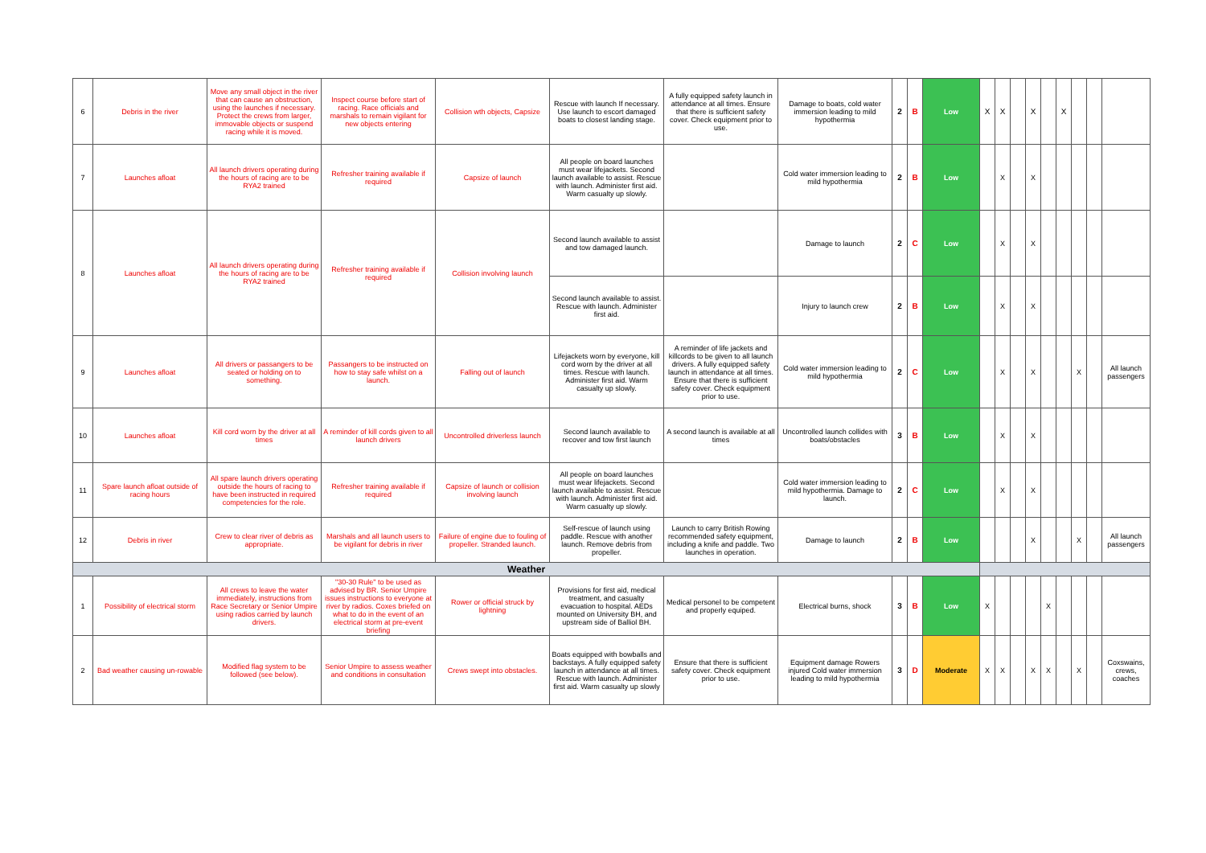| 6 | Debris in the river | Move any small object in the river that can cause an obstruction, using the launches if necessary. Protect the crews from larger, immovable objects or suspend racing while it is moved. | Inspect course before start of racing. Race officials and marshals to remain vigilant for new objects entering | Collision wth objects, Capsize | Rescue with launch If necessary. Use launch to escort damaged boats to closest landing stage. | A fully equipped safety launch in attendance at all times. Ensure that there is sufficient safety cover. Check equipment prior to use. | Damage to boats, cold water immersion leading to mild hypothermia | 2 | B | Low | X | X | | X | | X | | | |
| 7 | Launches afloat | All launch drivers operating during the hours of racing are to be RYA2 trained | Refresher training available if required | Capsize of launch | All people on board launches must wear lifejackets. Second launch available to assist. Rescue with launch. Administer first aid. Warm casualty up slowly. | | Cold water immersion leading to mild hypothermia | 2 | B | Low | | X | | X | | | | | |
| 8 | Launches afloat | All launch drivers operating during the hours of racing are to be RYA2 trained | Refresher training available if required | Collision involving launch | Second launch available to assist and tow damaged launch. | | Damage to launch | 2 | C | Low | | X | | X | | | | | |
| | | | | | Second launch available to assist. Rescue with launch. Administer first aid. | | Injury to launch crew | 2 | B | Low | | X | | X | | | | | |
| 9 | Launches afloat | All drivers or passangers to be seated or holding on to something. | Passangers to be instructed on how to stay safe whilst on a launch. | Falling out of launch | Lifejackets worn by everyone, kill cord worn by the driver at all times. Rescue with launch. Administer first aid. Warm casualty up slowly. | A reminder of life jackets and killcords to be given to all launch drivers. A fully equipped safety launch in attendance at all times. Ensure that there is sufficient safety cover. Check equipment prior to use. | Cold water immersion leading to mild hypothermia | 2 | C | Low | | X | | X | | | X | | All launch passengers |
| 10 | Launches afloat | Kill cord worn by the driver at all times | A reminder of kill cords given to all launch drivers | Uncontrolled driverless launch | Second launch available to recover and tow first launch | A second launch is available at all times | Uncontrolled launch collides with boats/obstacles | 3 | B | Low | | X | | X | | | | | |
| 11 | Spare launch afloat outside of racing hours | All spare launch drivers operating outside the hours of racing to have been instructed in required competencies for the role. | Refresher training available if required | Capsize of launch or collision involving launch | All people on board launches must wear lifejackets. Second launch available to assist. Rescue with launch. Administer first aid. Warm casualty up slowly. | | Cold water immersion leading to mild hypothermia. Damage to launch. | 2 | C | Low | | X | | X | | | | | |
| 12 | Debris in river | Crew to clear river of debris as appropriate. | Marshals and all launch users to be vigilant for debris in river | Failure of engine due to fouling of propeller. Stranded launch. | Self-rescue of launch using paddle. Rescue with another launch. Remove debris from propeller. | Launch to carry British Rowing recommended safety equipment, including a knife and paddle. Two launches in operation. | Damage to launch | 2 | B | Low | | | | X | | | X | | All launch passengers |
| Weather | | | | | | | | | | | | | | | | | | | |
| 1 | Possibility of electrical storm | All crews to leave the water immediately, instructions from Race Secretary or Senior Umpire using radios carried by launch drivers. | "30-30 Rule" to be used as advised by BR. Senior Umpire issues instructions to everyone at river by radios. Coxes briefed on what to do in the event of an electrical storm at pre-event briefing | Rower or official struck by lightning | Provisions for first aid, medical treatment, and casualty evacuation to hospital. AEDs mounted on University BH, and upstream side of Balliol BH. | Medical personel to be competent and properly equiped. | Electrical burns, shock | 3 | B | Low | X | | | | X | | | | |
| 2 | Bad weather causing un-rowable | Modified flag system to be followed (see below). | Senior Umpire to assess weather and conditions in consultation | Crews swept into obstacles. | Boats equipped with bowballs and backstays. A fully equipped safety launch in attendance at all times. Rescue with launch. Administer first aid. Warm casualty up slowly | Ensure that there is sufficient safety cover. Check equipment prior to use. | Equipment damage Rowers injured Cold water immersion leading to mild hypothermia | 3 | D | Moderate | X | X | | X | X | | X | | Coxswains, crews, coaches |